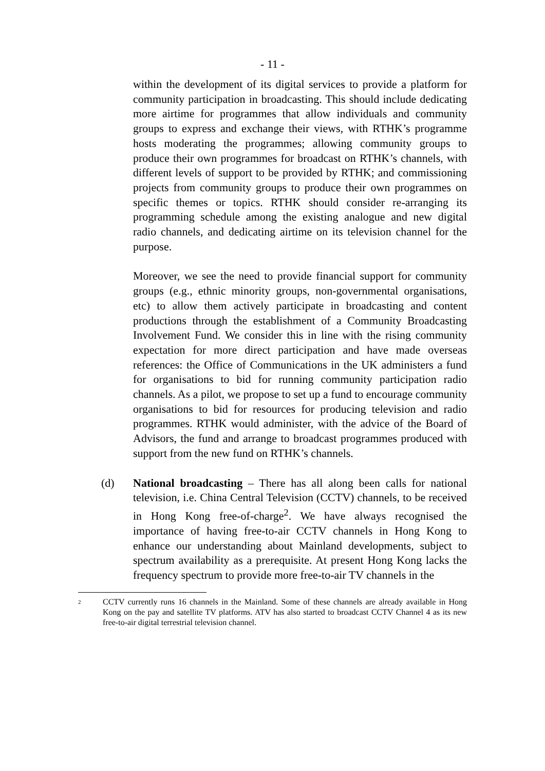- 11 -
within the development of its digital services to provide a platform for community participation in broadcasting. This should include dedicating more airtime for programmes that allow individuals and community groups to express and exchange their views, with RTHK’s programme hosts moderating the programmes; allowing community groups to produce their own programmes for broadcast on RTHK’s channels, with different levels of support to be provided by RTHK; and commissioning projects from community groups to produce their own programmes on specific themes or topics. RTHK should consider re-arranging its programming schedule among the existing analogue and new digital radio channels, and dedicating airtime on its television channel for the purpose.
Moreover, we see the need to provide financial support for community groups (e.g., ethnic minority groups, non-governmental organisations, etc) to allow them actively participate in broadcasting and content productions through the establishment of a Community Broadcasting Involvement Fund. We consider this in line with the rising community expectation for more direct participation and have made overseas references: the Office of Communications in the UK administers a fund for organisations to bid for running community participation radio channels. As a pilot, we propose to set up a fund to encourage community organisations to bid for resources for producing television and radio programmes. RTHK would administer, with the advice of the Board of Advisors, the fund and arrange to broadcast programmes produced with support from the new fund on RTHK’s channels.
(d) National broadcasting – There has all along been calls for national television, i.e. China Central Television (CCTV) channels, to be received in Hong Kong free-of-charge<sup>2</sup>. We have always recognised the importance of having free-to-air CCTV channels in Hong Kong to enhance our understanding about Mainland developments, subject to spectrum availability as a prerequisite. At present Hong Kong lacks the frequency spectrum to provide more free-to-air TV channels in the
2
CCTV currently runs 16 channels in the Mainland. Some of these channels are already available in Hong Kong on the pay and satellite TV platforms. ATV has also started to broadcast CCTV Channel 4 as its new free-to-air digital terrestrial television channel.